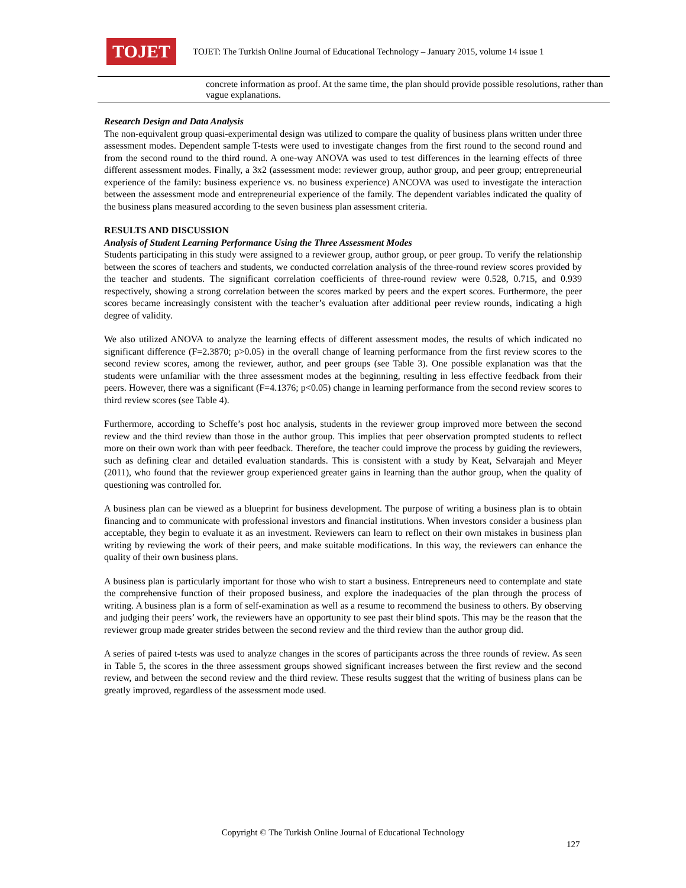TOJET
TOJET: The Turkish Online Journal of Educational Technology – January 2015, volume 14 issue 1
| | concrete information as proof. At the same time, the plan should provide possible resolutions, rather than vague explanations. |
Research Design and Data Analysis
The non-equivalent group quasi-experimental design was utilized to compare the quality of business plans written under three assessment modes. Dependent sample T-tests were used to investigate changes from the first round to the second round and from the second round to the third round. A one-way ANOVA was used to test differences in the learning effects of three different assessment modes. Finally, a 3x2 (assessment mode: reviewer group, author group, and peer group; entrepreneurial experience of the family: business experience vs. no business experience) ANCOVA was used to investigate the interaction between the assessment mode and entrepreneurial experience of the family. The dependent variables indicated the quality of the business plans measured according to the seven business plan assessment criteria.
RESULTS AND DISCUSSION
Analysis of Student Learning Performance Using the Three Assessment Modes
Students participating in this study were assigned to a reviewer group, author group, or peer group. To verify the relationship between the scores of teachers and students, we conducted correlation analysis of the three-round review scores provided by the teacher and students. The significant correlation coefficients of three-round review were 0.528, 0.715, and 0.939 respectively, showing a strong correlation between the scores marked by peers and the expert scores. Furthermore, the peer scores became increasingly consistent with the teacher’s evaluation after additional peer review rounds, indicating a high degree of validity.
We also utilized ANOVA to analyze the learning effects of different assessment modes, the results of which indicated no significant difference (F=2.3870; p>0.05) in the overall change of learning performance from the first review scores to the second review scores, among the reviewer, author, and peer groups (see Table 3). One possible explanation was that the students were unfamiliar with the three assessment modes at the beginning, resulting in less effective feedback from their peers. However, there was a significant (F=4.1376; p<0.05) change in learning performance from the second review scores to third review scores (see Table 4).
Furthermore, according to Scheffe’s post hoc analysis, students in the reviewer group improved more between the second review and the third review than those in the author group. This implies that peer observation prompted students to reflect more on their own work than with peer feedback. Therefore, the teacher could improve the process by guiding the reviewers, such as defining clear and detailed evaluation standards. This is consistent with a study by Keat, Selvarajah and Meyer (2011), who found that the reviewer group experienced greater gains in learning than the author group, when the quality of questioning was controlled for.
A business plan can be viewed as a blueprint for business development. The purpose of writing a business plan is to obtain financing and to communicate with professional investors and financial institutions. When investors consider a business plan acceptable, they begin to evaluate it as an investment. Reviewers can learn to reflect on their own mistakes in business plan writing by reviewing the work of their peers, and make suitable modifications. In this way, the reviewers can enhance the quality of their own business plans.
A business plan is particularly important for those who wish to start a business. Entrepreneurs need to contemplate and state the comprehensive function of their proposed business, and explore the inadequacies of the plan through the process of writing. A business plan is a form of self-examination as well as a resume to recommend the business to others. By observing and judging their peers’ work, the reviewers have an opportunity to see past their blind spots. This may be the reason that the reviewer group made greater strides between the second review and the third review than the author group did.
A series of paired t-tests was used to analyze changes in the scores of participants across the three rounds of review. As seen in Table 5, the scores in the three assessment groups showed significant increases between the first review and the second review, and between the second review and the third review. These results suggest that the writing of business plans can be greatly improved, regardless of the assessment mode used.
Copyright © The Turkish Online Journal of Educational Technology
127